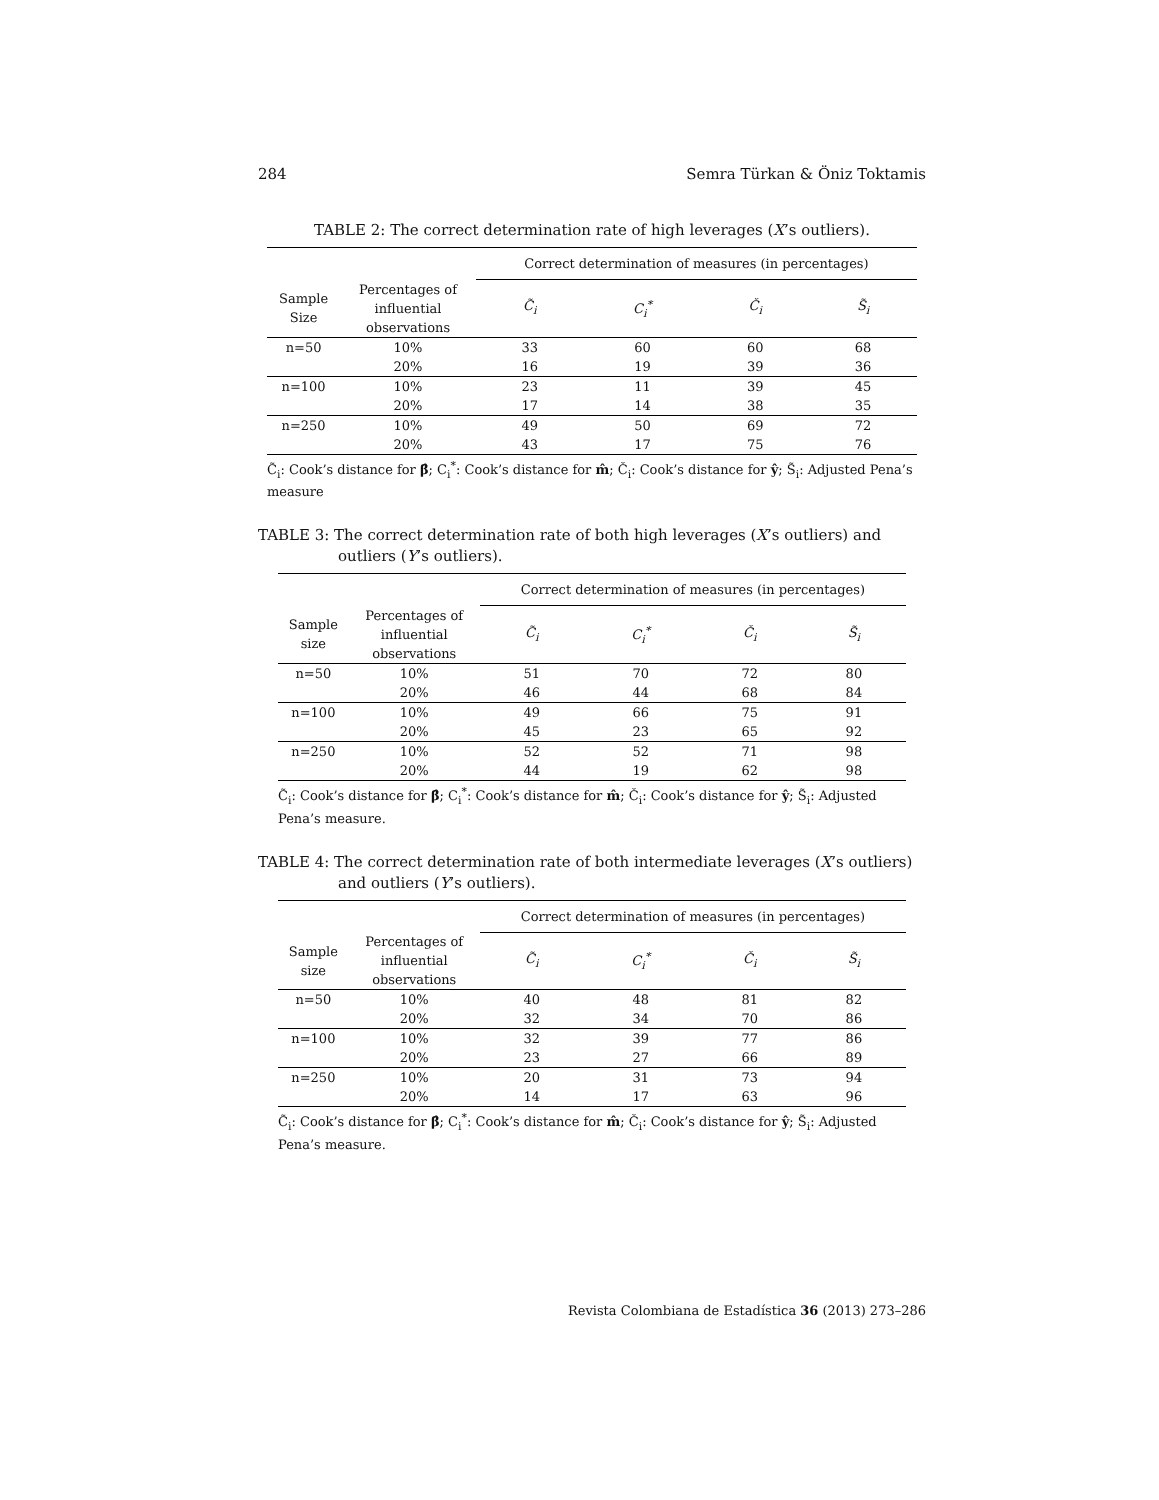284 Semra Türkan & Öniz Toktamis
TABLE 2: The correct determination rate of high leverages (X’s outliers).
| | | Correct determination of measures (in percentages) | | | |
| --- | --- | --- | --- | --- | --- |
| Sample Size | Percentages of influential observations | C̃<sub>i</sub> | C<sub>i</sub><sup>*</sup> | Č<sub>i</sub> | S̃<sub>i</sub> |
| n=50 | 10% | 33 | 60 | 60 | 68 |
| | 20% | 16 | 19 | 39 | 36 |
| n=100 | 10% | 23 | 11 | 39 | 45 |
| | 20% | 17 | 14 | 38 | 35 |
| n=250 | 10% | 49 | 50 | 69 | 72 |
| | 20% | 43 | 17 | 75 | 76 |
C̃<sub>i</sub>: Cook’s distance for β̂; C<sub>i</sub><sup>*</sup>: Cook’s distance for m̂; Č<sub>i</sub>: Cook’s distance for ŷ; S̃<sub>i</sub>: Adjusted Pena’s measure
TABLE 3: The correct determination rate of both high leverages (X’s outliers) and outliers (Y’s outliers).
| | | Correct determination of measures (in percentages) | | | |
| --- | --- | --- | --- | --- | --- |
| Sample size | Percentages of influential observations | C̃<sub>i</sub> | C<sub>i</sub><sup>*</sup> | Č<sub>i</sub> | S̃<sub>i</sub> |
| n=50 | 10% | 51 | 70 | 72 | 80 |
| | 20% | 46 | 44 | 68 | 84 |
| n=100 | 10% | 49 | 66 | 75 | 91 |
| | 20% | 45 | 23 | 65 | 92 |
| n=250 | 10% | 52 | 52 | 71 | 98 |
| | 20% | 44 | 19 | 62 | 98 |
C̃<sub>i</sub>: Cook’s distance for β̂; C<sub>i</sub><sup>*</sup>: Cook’s distance for m̂; Č<sub>i</sub>: Cook’s distance for ŷ; S̃<sub>i</sub>: Adjusted Pena’s measure.
TABLE 4: The correct determination rate of both intermediate leverages (X’s outliers) and outliers (Y’s outliers).
| | | Correct determination of measures (in percentages) | | | |
| --- | --- | --- | --- | --- | --- |
| Sample size | Percentages of influential observations | C̃<sub>i</sub> | C<sub>i</sub><sup>*</sup> | Č<sub>i</sub> | S̃<sub>i</sub> |
| n=50 | 10% | 40 | 48 | 81 | 82 |
| | 20% | 32 | 34 | 70 | 86 |
| n=100 | 10% | 32 | 39 | 77 | 86 |
| | 20% | 23 | 27 | 66 | 89 |
| n=250 | 10% | 20 | 31 | 73 | 94 |
| | 20% | 14 | 17 | 63 | 96 |
C̃<sub>i</sub>: Cook’s distance for β̂; C<sub>i</sub><sup>*</sup>: Cook’s distance for m̂; Č<sub>i</sub>: Cook’s distance for ŷ; S̃<sub>i</sub>: Adjusted Pena’s measure.
Revista Colombiana de Estadística 36 (2013) 273–286